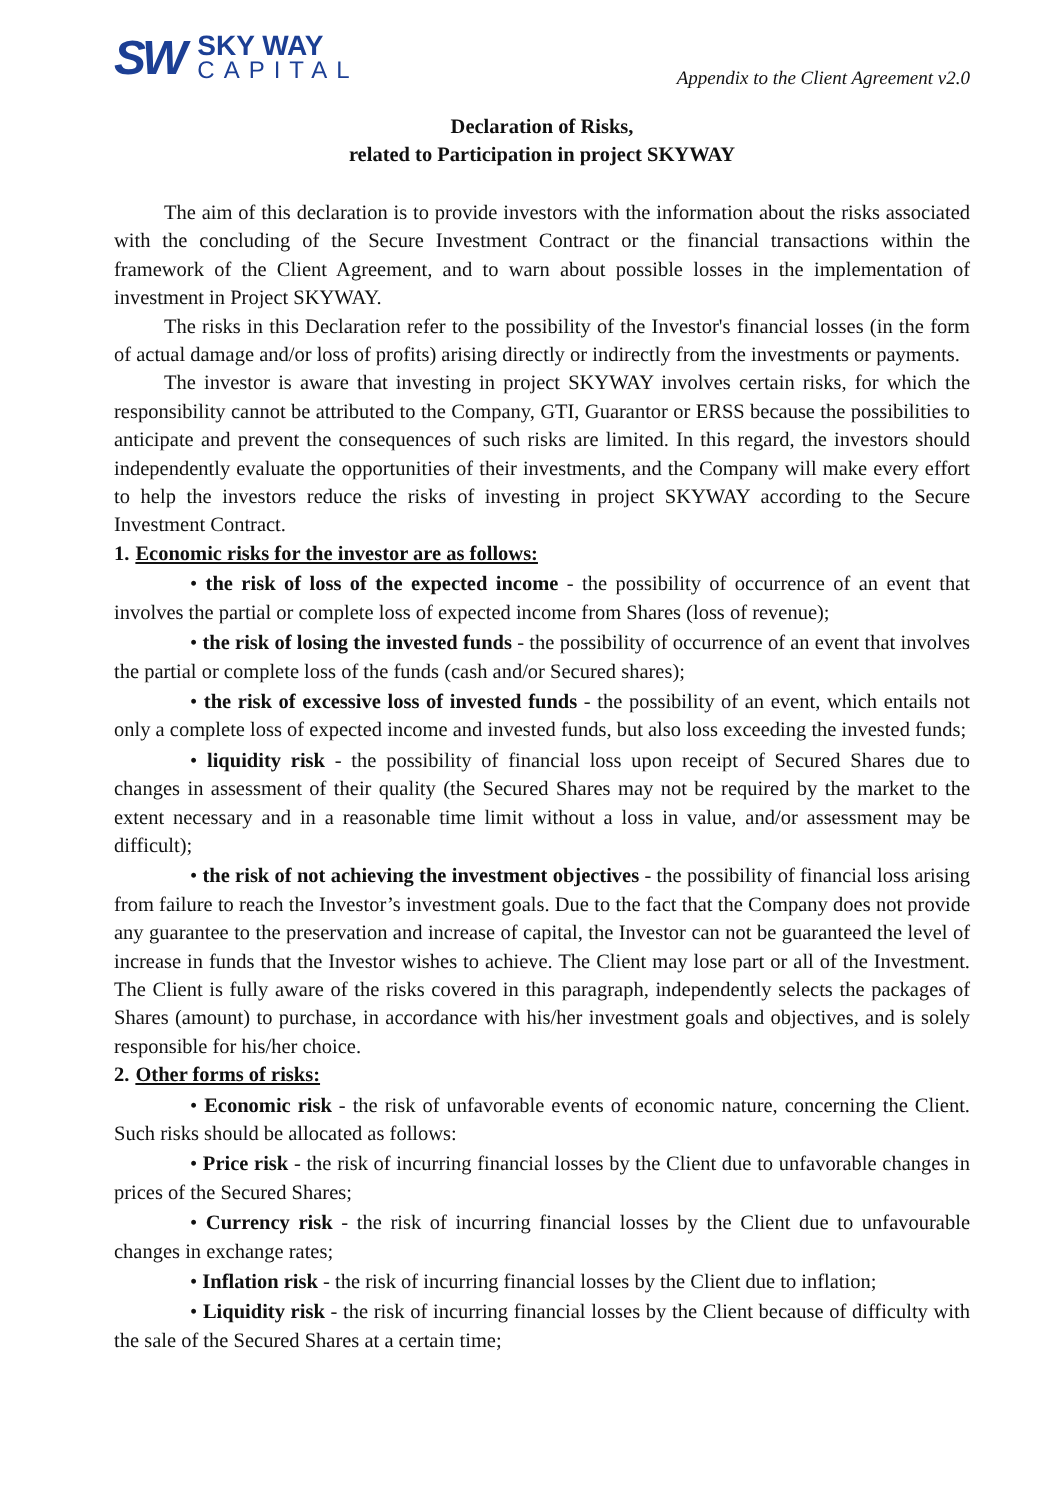SW
SKY WAY
CAPITAL
Appendix to the Client Agreement v2.0
Declaration of Risks,
related to Participation in project SKYWAY
The aim of this declaration is to provide investors with the information about the risks associated with the concluding of the Secure Investment Contract or the financial transactions within the framework of the Client Agreement, and to warn about possible losses in the implementation of investment in Project SKYWAY.
The risks in this Declaration refer to the possibility of the Investor's financial losses (in the form of actual damage and/or loss of profits) arising directly or indirectly from the investments or payments.
The investor is aware that investing in project SKYWAY involves certain risks, for which the responsibility cannot be attributed to the Company, GTI, Guarantor or ERSS because the possibilities to anticipate and prevent the consequences of such risks are limited. In this regard, the investors should independently evaluate the opportunities of their investments, and the Company will make every effort to help the investors reduce the risks of investing in project SKYWAY according to the Secure Investment Contract.
1. Economic risks for the investor are as follows:
• the risk of loss of the expected income - the possibility of occurrence of an event that involves the partial or complete loss of expected income from Shares (loss of revenue);
• the risk of losing the invested funds - the possibility of occurrence of an event that involves the partial or complete loss of the funds (cash and/or Secured shares);
• the risk of excessive loss of invested funds - the possibility of an event, which entails not only a complete loss of expected income and invested funds, but also loss exceeding the invested funds;
• liquidity risk - the possibility of financial loss upon receipt of Secured Shares due to changes in assessment of their quality (the Secured Shares may not be required by the market to the extent necessary and in a reasonable time limit without a loss in value, and/or assessment may be difficult);
• the risk of not achieving the investment objectives - the possibility of financial loss arising from failure to reach the Investor’s investment goals. Due to the fact that the Company does not provide any guarantee to the preservation and increase of capital, the Investor can not be guaranteed the level of increase in funds that the Investor wishes to achieve. The Client may lose part or all of the Investment. The Client is fully aware of the risks covered in this paragraph, independently selects the packages of Shares (amount) to purchase, in accordance with his/her investment goals and objectives, and is solely responsible for his/her choice.
2. Other forms of risks:
• Economic risk - the risk of unfavorable events of economic nature, concerning the Client. Such risks should be allocated as follows:
• Price risk - the risk of incurring financial losses by the Client due to unfavorable changes in prices of the Secured Shares;
• Currency risk - the risk of incurring financial losses by the Client due to unfavourable changes in exchange rates;
• Inflation risk - the risk of incurring financial losses by the Client due to inflation;
• Liquidity risk - the risk of incurring financial losses by the Client because of difficulty with the sale of the Secured Shares at a certain time;